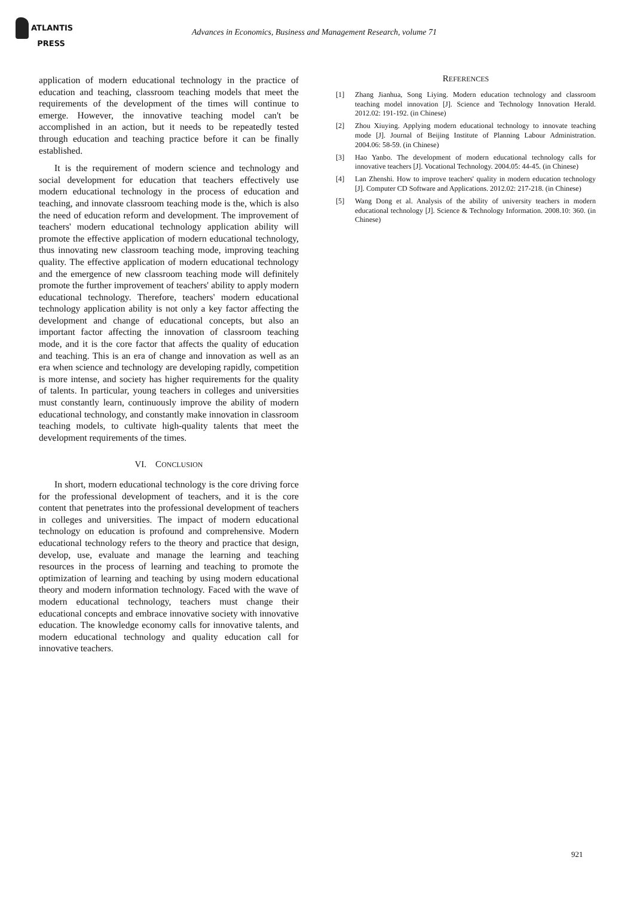ATLANTIS
PRESS
Advances in Economics, Business and Management Research, volume 71
application of modern educational technology in the practice of education and teaching, classroom teaching models that meet the requirements of the development of the times will continue to emerge. However, the innovative teaching model can't be accomplished in an action, but it needs to be repeatedly tested through education and teaching practice before it can be finally established.
It is the requirement of modern science and technology and social development for education that teachers effectively use modern educational technology in the process of education and teaching, and innovate classroom teaching mode is the, which is also the need of education reform and development. The improvement of teachers' modern educational technology application ability will promote the effective application of modern educational technology, thus innovating new classroom teaching mode, improving teaching quality. The effective application of modern educational technology and the emergence of new classroom teaching mode will definitely promote the further improvement of teachers' ability to apply modern educational technology. Therefore, teachers' modern educational technology application ability is not only a key factor affecting the development and change of educational concepts, but also an important factor affecting the innovation of classroom teaching mode, and it is the core factor that affects the quality of education and teaching. This is an era of change and innovation as well as an era when science and technology are developing rapidly, competition is more intense, and society has higher requirements for the quality of talents. In particular, young teachers in colleges and universities must constantly learn, continuously improve the ability of modern educational technology, and constantly make innovation in classroom teaching models, to cultivate high-quality talents that meet the development requirements of the times.
VI. CONCLUSION
In short, modern educational technology is the core driving force for the professional development of teachers, and it is the core content that penetrates into the professional development of teachers in colleges and universities. The impact of modern educational technology on education is profound and comprehensive. Modern educational technology refers to the theory and practice that design, develop, use, evaluate and manage the learning and teaching resources in the process of learning and teaching to promote the optimization of learning and teaching by using modern educational theory and modern information technology. Faced with the wave of modern educational technology, teachers must change their educational concepts and embrace innovative society with innovative education. The knowledge economy calls for innovative talents, and modern educational technology and quality education call for innovative teachers.
REFERENCES
[1] Zhang Jianhua, Song Liying. Modern education technology and classroom teaching model innovation [J]. Science and Technology Innovation Herald. 2012.02: 191-192. (in Chinese)
[2] Zhou Xiuying. Applying modern educational technology to innovate teaching mode [J]. Journal of Beijing Institute of Planning Labour Administration. 2004.06: 58-59. (in Chinese)
[3] Hao Yanbo. The development of modern educational technology calls for innovative teachers [J]. Vocational Technology. 2004.05: 44-45. (in Chinese)
[4] Lan Zhenshi. How to improve teachers' quality in modern education technology [J]. Computer CD Software and Applications. 2012.02: 217-218. (in Chinese)
[5] Wang Dong et al. Analysis of the ability of university teachers in modern educational technology [J]. Science & Technology Information. 2008.10: 360. (in Chinese)
921